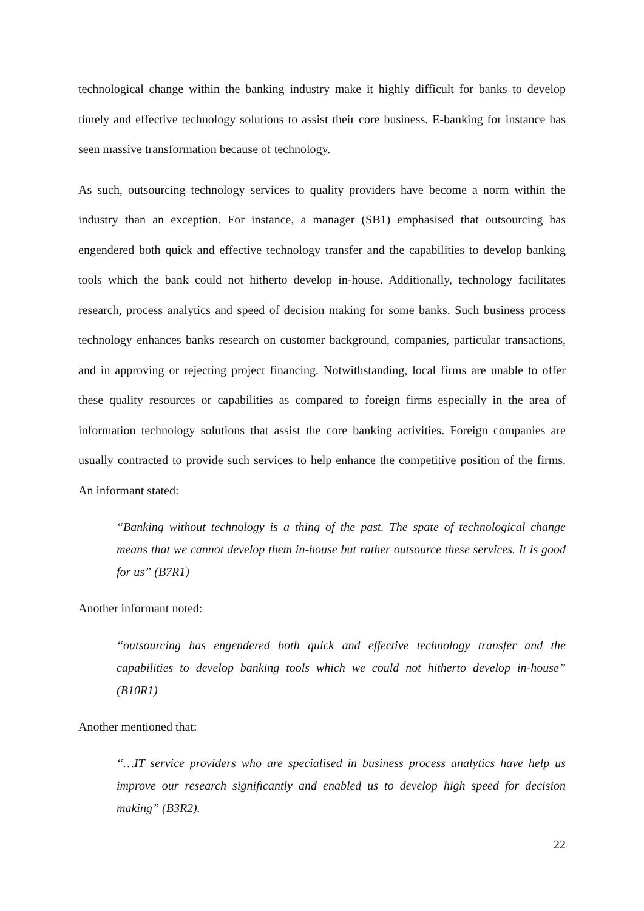technological change within the banking industry make it highly difficult for banks to develop timely and effective technology solutions to assist their core business. E-banking for instance has seen massive transformation because of technology.
As such, outsourcing technology services to quality providers have become a norm within the industry than an exception. For instance, a manager (SB1) emphasised that outsourcing has engendered both quick and effective technology transfer and the capabilities to develop banking tools which the bank could not hitherto develop in-house. Additionally, technology facilitates research, process analytics and speed of decision making for some banks. Such business process technology enhances banks research on customer background, companies, particular transactions, and in approving or rejecting project financing. Notwithstanding, local firms are unable to offer these quality resources or capabilities as compared to foreign firms especially in the area of information technology solutions that assist the core banking activities. Foreign companies are usually contracted to provide such services to help enhance the competitive position of the firms. An informant stated:
“Banking without technology is a thing of the past. The spate of technological change means that we cannot develop them in-house but rather outsource these services. It is good for us” (B7R1)
Another informant noted:
“outsourcing has engendered both quick and effective technology transfer and the capabilities to develop banking tools which we could not hitherto develop in-house” (B10R1)
Another mentioned that:
“…IT service providers who are specialised in business process analytics have help us improve our research significantly and enabled us to develop high speed for decision making” (B3R2).
22